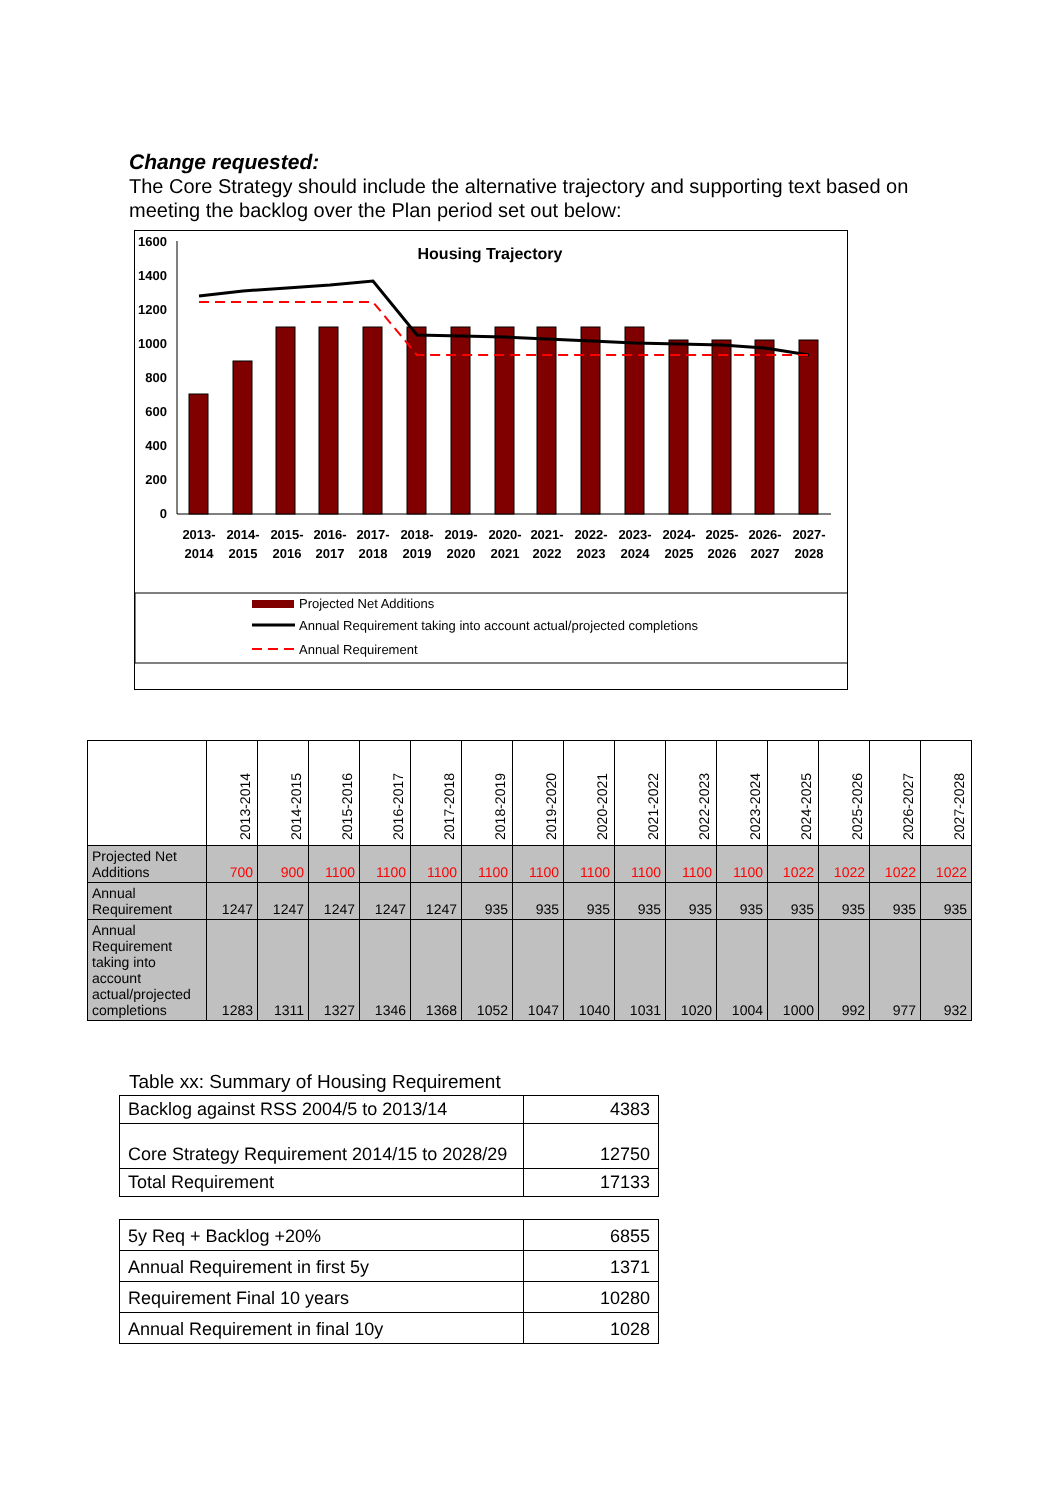Change requested:
The Core Strategy should include the alternative trajectory and supporting text based on meeting the backlog over the Plan period set out below:
Housing Trajectory
1600
1400
1200
1000
800
600
400
200
0
2013-
2014
2014-
2015
2015-
2016
2016-
2017
2017-
2018
2018-
2019
2019-
2020
2020-
2021
2021-
2022
2022-
2023
2023-
2024
2024-
2025
2025-
2026
2026-
2027
2027-
2028
Projected Net Additions
Annual Requirement taking into account actual/projected completions
Annual Requirement
| | 2013-2014 | 2014-2015 | 2015-2016 | 2016-2017 | 2017-2018 | 2018-2019 | 2019-2020 | 2020-2021 | 2021-2022 | 2022-2023 | 2023-2024 | 2024-2025 | 2025-2026 | 2026-2027 | 2027-2028 |
| --- | --- | --- | --- | --- | --- | --- | --- | --- | --- | --- | --- | --- | --- | --- | --- |
| Projected Net Additions | 700 | 900 | 1100 | 1100 | 1100 | 1100 | 1100 | 1100 | 1100 | 1100 | 1100 | 1022 | 1022 | 1022 | 1022 |
| Annual Requirement | 1247 | 1247 | 1247 | 1247 | 1247 | 935 | 935 | 935 | 935 | 935 | 935 | 935 | 935 | 935 | 935 |
| Annual Requirement taking into account actual/projected completions | 1283 | 1311 | 1327 | 1346 | 1368 | 1052 | 1047 | 1040 | 1031 | 1020 | 1004 | 1000 | 992 | 977 | 932 |
Table xx: Summary of Housing Requirement
| Backlog against RSS 2004/5 to 2013/14 | 4383 |
| Core Strategy Requirement 2014/15 to 2028/29 | 12750 |
| Total Requirement | 17133 |
| 5y Req + Backlog +20% | 6855 |
| Annual Requirement in first 5y | 1371 |
| Requirement Final 10 years | 10280 |
| Annual Requirement in final 10y | 1028 |